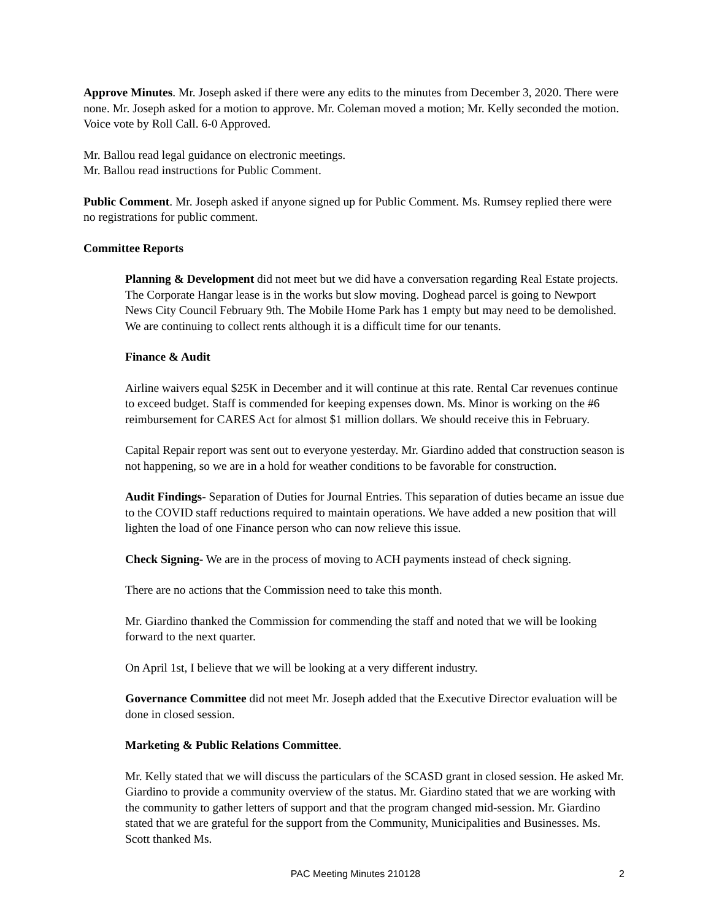Approve Minutes. Mr. Joseph asked if there were any edits to the minutes from December 3, 2020. There were none. Mr. Joseph asked for a motion to approve. Mr. Coleman moved a motion; Mr. Kelly seconded the motion. Voice vote by Roll Call. 6-0 Approved.
Mr. Ballou read legal guidance on electronic meetings.
Mr. Ballou read instructions for Public Comment.
Public Comment. Mr. Joseph asked if anyone signed up for Public Comment. Ms. Rumsey replied there were no registrations for public comment.
Committee Reports
Planning & Development did not meet but we did have a conversation regarding Real Estate projects. The Corporate Hangar lease is in the works but slow moving. Doghead parcel is going to Newport News City Council February 9th. The Mobile Home Park has 1 empty but may need to be demolished. We are continuing to collect rents although it is a difficult time for our tenants.
Finance & Audit
Airline waivers equal $25K in December and it will continue at this rate. Rental Car revenues continue to exceed budget. Staff is commended for keeping expenses down. Ms. Minor is working on the #6 reimbursement for CARES Act for almost $1 million dollars. We should receive this in February.
Capital Repair report was sent out to everyone yesterday. Mr. Giardino added that construction season is not happening, so we are in a hold for weather conditions to be favorable for construction.
Audit Findings- Separation of Duties for Journal Entries. This separation of duties became an issue due to the COVID staff reductions required to maintain operations. We have added a new position that will lighten the load of one Finance person who can now relieve this issue.
Check Signing- We are in the process of moving to ACH payments instead of check signing.
There are no actions that the Commission need to take this month.
Mr. Giardino thanked the Commission for commending the staff and noted that we will be looking forward to the next quarter.
On April 1st, I believe that we will be looking at a very different industry.
Governance Committee did not meet Mr. Joseph added that the Executive Director evaluation will be done in closed session.
Marketing & Public Relations Committee.
Mr. Kelly stated that we will discuss the particulars of the SCASD grant in closed session. He asked Mr. Giardino to provide a community overview of the status. Mr. Giardino stated that we are working with the community to gather letters of support and that the program changed mid-session. Mr. Giardino stated that we are grateful for the support from the Community, Municipalities and Businesses. Ms. Scott thanked Ms.
PAC Meeting Minutes 210128
2